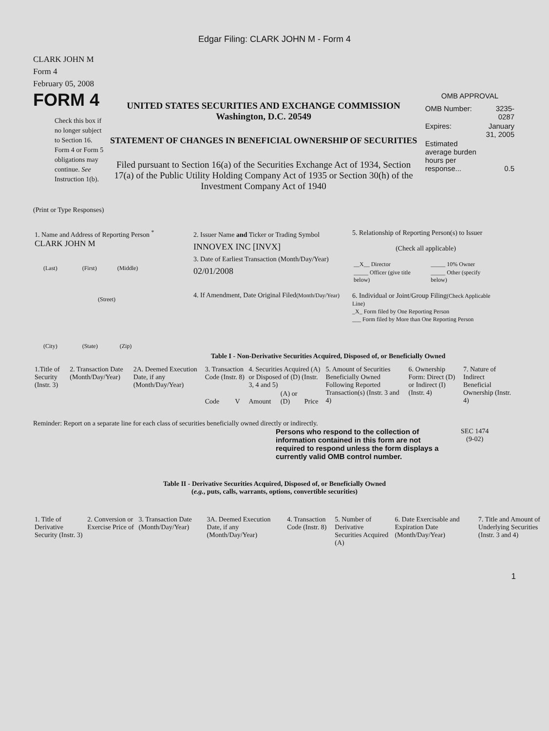Edgar Filing: CLARK JOHN M - Form 4
CLARK JOHN M
Form 4
February 05, 2008
FORM 4
Check this box if no longer subject to Section 16. Form 4 or Form 5 obligations may continue. See Instruction 1(b).
UNITED STATES SECURITIES AND EXCHANGE COMMISSION
Washington, D.C. 20549
STATEMENT OF CHANGES IN BENEFICIAL OWNERSHIP OF SECURITIES
Filed pursuant to Section 16(a) of the Securities Exchange Act of 1934, Section 17(a) of the Public Utility Holding Company Act of 1935 or Section 30(h) of the Investment Company Act of 1940
OMB APPROVAL
| OMB Number: | 3235-0287 |
| Expires: | January 31, 2005 |
| Estimated average burden hours per response... | 0.5 |
(Print or Type Responses)
| 1. Name and Address of Reporting Person <sup>*</sup> CLARK JOHN M (Last) (First) (Middle) (Street) (City) (State) (Zip) | 2. Issuer Name and Ticker or Trading Symbol INNOVEX INC [INVX] 3. Date of Earliest Transaction (Month/Day/Year) 02/01/2008 4. If Amendment, Date Original Filed (Month/Day/Year) | 5. Relationship of Reporting Person(s) to Issuer (Check all applicable) / __X__ Director / _____ 10% Owner / / _____ Officer (give title below) / _____ Other (specify below) / 6. Individual or Joint/Group Filing (Check Applicable Line) _X_ Form filed by One Reporting Person ___ Form filed by More than One Reporting Person |
Table I - Non-Derivative Securities Acquired, Disposed of, or Beneficially Owned
| 1.Title of Security (Instr. 3) | 2. Transaction Date (Month/Day/Year) | 2A. Deemed Execution Date, if any (Month/Day/Year) | 3. Transaction Code (Instr. 8) | | 4. Securities Acquired (A) or Disposed of (D) (Instr. 3, 4 and 5) | | | 5. Amount of Securities Beneficially Owned Following Reported Transaction(s) (Instr. 3 and 4) | 6. Ownership Form: Direct (D) or Indirect (I) (Instr. 4) | 7. Nature of Indirect Beneficial Ownership (Instr. 4) |
| --- | --- | --- | --- | --- | --- | --- | --- | --- | --- | --- |
| | | | Code | V | Amount | (A) or (D) | Price | | | |
Reminder: Report on a separate line for each class of securities beneficially owned directly or indirectly.
Persons who respond to the collection of information contained in this form are not required to respond unless the form displays a currently valid OMB control number.
SEC 1474
(9-02)
Table II - Derivative Securities Acquired, Disposed of, or Beneficially Owned
(e.g., puts, calls, warrants, options, convertible securities)
| 1. Title of Derivative Security (Instr. 3) | 2. Conversion or Exercise Price of | 3. Transaction Date (Month/Day/Year) | 3A. Deemed Execution Date, if any (Month/Day/Year) | 4. Transaction Code (Instr. 8) | 5. Number of Derivative Securities Acquired (A) | 6. Date Exercisable and Expiration Date (Month/Day/Year) | 7. Title and Amount of Underlying Securities (Instr. 3 and 4) |
| --- | --- | --- | --- | --- | --- | --- | --- |
1